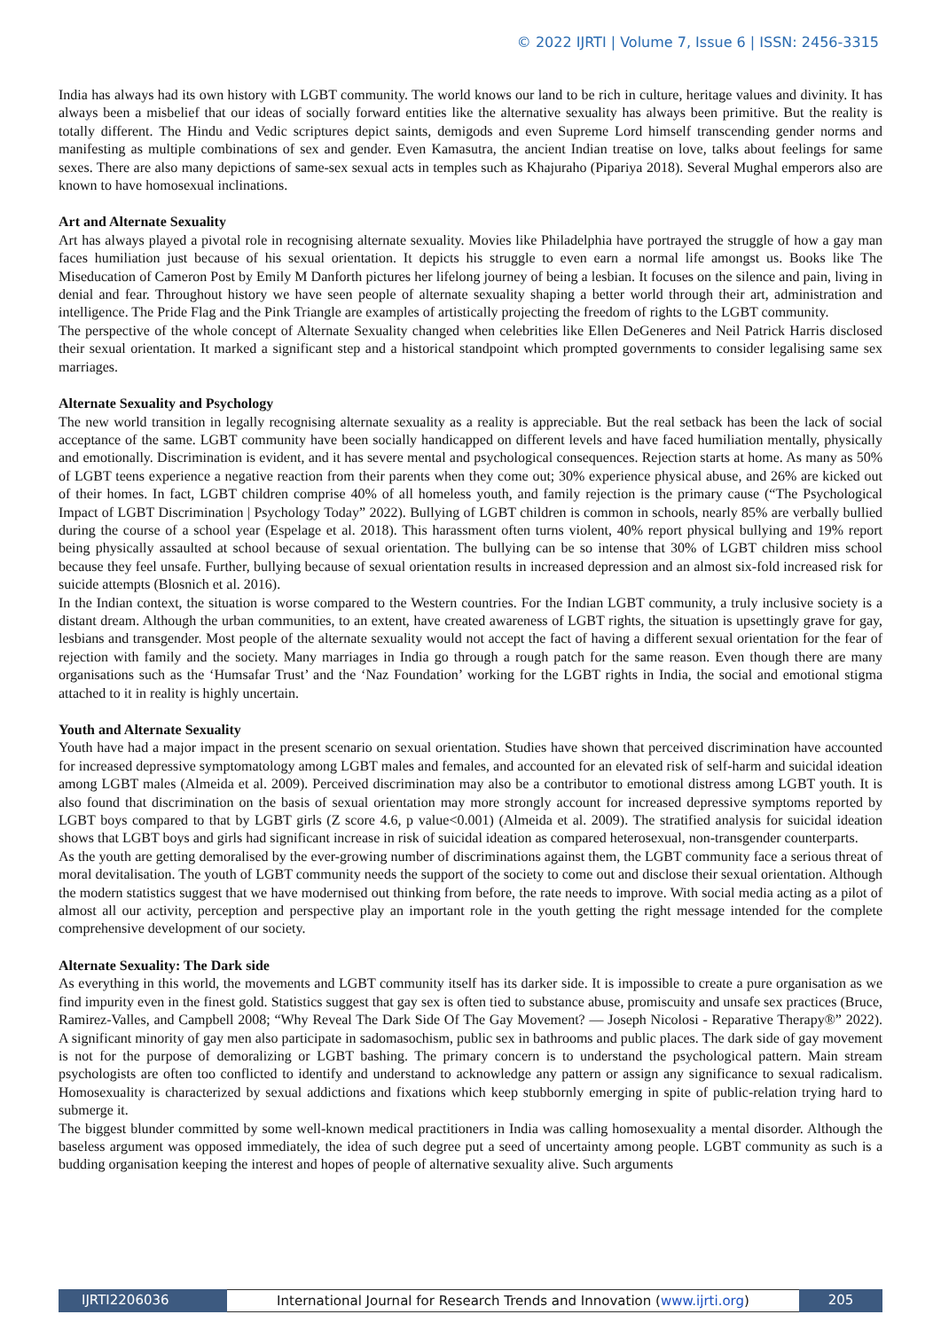© 2022 IJRTI | Volume 7, Issue 6 | ISSN: 2456-3315
India has always had its own history with LGBT community. The world knows our land to be rich in culture, heritage values and divinity. It has always been a misbelief that our ideas of socially forward entities like the alternative sexuality has always been primitive. But the reality is totally different. The Hindu and Vedic scriptures depict saints, demigods and even Supreme Lord himself transcending gender norms and manifesting as multiple combinations of sex and gender. Even Kamasutra, the ancient Indian treatise on love, talks about feelings for same sexes. There are also many depictions of same-sex sexual acts in temples such as Khajuraho (Pipariya 2018). Several Mughal emperors also are known to have homosexual inclinations.
Art and Alternate Sexuality
Art has always played a pivotal role in recognising alternate sexuality. Movies like Philadelphia have portrayed the struggle of how a gay man faces humiliation just because of his sexual orientation. It depicts his struggle to even earn a normal life amongst us. Books like The Miseducation of Cameron Post by Emily M Danforth pictures her lifelong journey of being a lesbian. It focuses on the silence and pain, living in denial and fear. Throughout history we have seen people of alternate sexuality shaping a better world through their art, administration and intelligence. The Pride Flag and the Pink Triangle are examples of artistically projecting the freedom of rights to the LGBT community.
The perspective of the whole concept of Alternate Sexuality changed when celebrities like Ellen DeGeneres and Neil Patrick Harris disclosed their sexual orientation. It marked a significant step and a historical standpoint which prompted governments to consider legalising same sex marriages.
Alternate Sexuality and Psychology
The new world transition in legally recognising alternate sexuality as a reality is appreciable. But the real setback has been the lack of social acceptance of the same. LGBT community have been socially handicapped on different levels and have faced humiliation mentally, physically and emotionally. Discrimination is evident, and it has severe mental and psychological consequences. Rejection starts at home. As many as 50% of LGBT teens experience a negative reaction from their parents when they come out; 30% experience physical abuse, and 26% are kicked out of their homes. In fact, LGBT children comprise 40% of all homeless youth, and family rejection is the primary cause (“The Psychological Impact of LGBT Discrimination | Psychology Today” 2022). Bullying of LGBT children is common in schools, nearly 85% are verbally bullied during the course of a school year (Espelage et al. 2018). This harassment often turns violent, 40% report physical bullying and 19% report being physically assaulted at school because of sexual orientation. The bullying can be so intense that 30% of LGBT children miss school because they feel unsafe. Further, bullying because of sexual orientation results in increased depression and an almost six-fold increased risk for suicide attempts (Blosnich et al. 2016).
In the Indian context, the situation is worse compared to the Western countries. For the Indian LGBT community, a truly inclusive society is a distant dream. Although the urban communities, to an extent, have created awareness of LGBT rights, the situation is upsettingly grave for gay, lesbians and transgender. Most people of the alternate sexuality would not accept the fact of having a different sexual orientation for the fear of rejection with family and the society. Many marriages in India go through a rough patch for the same reason. Even though there are many organisations such as the ‘Humsafar Trust’ and the ‘Naz Foundation’ working for the LGBT rights in India, the social and emotional stigma attached to it in reality is highly uncertain.
Youth and Alternate Sexuality
Youth have had a major impact in the present scenario on sexual orientation. Studies have shown that perceived discrimination have accounted for increased depressive symptomatology among LGBT males and females, and accounted for an elevated risk of self-harm and suicidal ideation among LGBT males (Almeida et al. 2009). Perceived discrimination may also be a contributor to emotional distress among LGBT youth. It is also found that discrimination on the basis of sexual orientation may more strongly account for increased depressive symptoms reported by LGBT boys compared to that by LGBT girls (Z score 4.6, p value<0.001) (Almeida et al. 2009). The stratified analysis for suicidal ideation shows that LGBT boys and girls had significant increase in risk of suicidal ideation as compared heterosexual, non-transgender counterparts.
As the youth are getting demoralised by the ever-growing number of discriminations against them, the LGBT community face a serious threat of moral devitalisation. The youth of LGBT community needs the support of the society to come out and disclose their sexual orientation. Although the modern statistics suggest that we have modernised out thinking from before, the rate needs to improve. With social media acting as a pilot of almost all our activity, perception and perspective play an important role in the youth getting the right message intended for the complete comprehensive development of our society.
Alternate Sexuality: The Dark side
As everything in this world, the movements and LGBT community itself has its darker side. It is impossible to create a pure organisation as we find impurity even in the finest gold. Statistics suggest that gay sex is often tied to substance abuse, promiscuity and unsafe sex practices (Bruce, Ramirez-Valles, and Campbell 2008; “Why Reveal The Dark Side Of The Gay Movement? — Joseph Nicolosi - Reparative Therapy®” 2022). A significant minority of gay men also participate in sadomasochism, public sex in bathrooms and public places. The dark side of gay movement is not for the purpose of demoralizing or LGBT bashing. The primary concern is to understand the psychological pattern. Main stream psychologists are often too conflicted to identify and understand to acknowledge any pattern or assign any significance to sexual radicalism. Homosexuality is characterized by sexual addictions and fixations which keep stubbornly emerging in spite of public-relation trying hard to submerge it.
The biggest blunder committed by some well-known medical practitioners in India was calling homosexuality a mental disorder. Although the baseless argument was opposed immediately, the idea of such degree put a seed of uncertainty among people. LGBT community as such is a budding organisation keeping the interest and hopes of people of alternative sexuality alive. Such arguments
IJRTI2206036 International Journal for Research Trends and Innovation (www.ijrti.org)
205